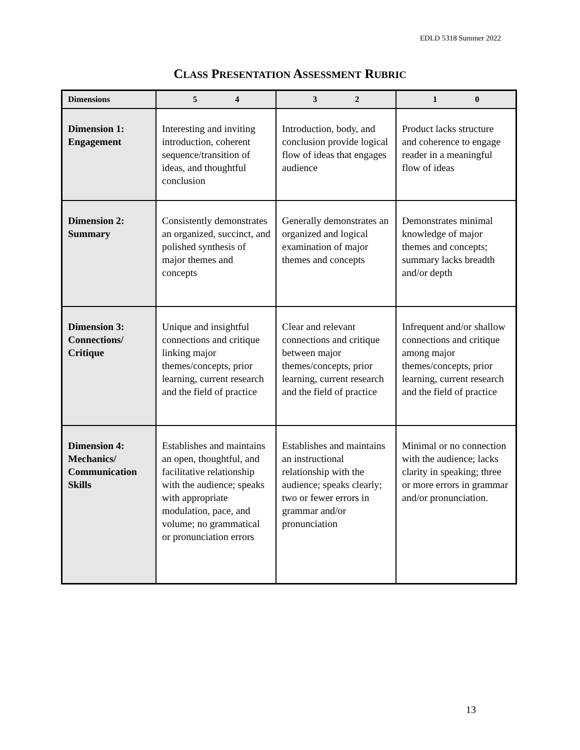EDLD 5318 Summer 2022
CLASS PRESENTATION ASSESSMENT RUBRIC
| Dimensions | 5 4 | 3 2 | 1 0 |
| --- | --- | --- | --- |
| Dimension 1: Engagement | Interesting and inviting introduction, coherent sequence/transition of ideas, and thoughtful conclusion | Introduction, body, and conclusion provide logical flow of ideas that engages audience | Product lacks structure and coherence to engage reader in a meaningful flow of ideas |
| Dimension 2: Summary | Consistently demonstrates an organized, succinct, and polished synthesis of major themes and concepts | Generally demonstrates an organized and logical examination of major themes and concepts | Demonstrates minimal knowledge of major themes and concepts; summary lacks breadth and/or depth |
| Dimension 3: Connections/ Critique | Unique and insightful connections and critique linking major themes/concepts, prior learning, current research and the field of practice | Clear and relevant connections and critique between major themes/concepts, prior learning, current research and the field of practice | Infrequent and/or shallow connections and critique among major themes/concepts, prior learning, current research and the field of practice |
| Dimension 4: Mechanics/ Communication Skills | Establishes and maintains an open, thoughtful, and facilitative relationship with the audience; speaks with appropriate modulation, pace, and volume; no grammatical or pronunciation errors | Establishes and maintains an instructional relationship with the audience; speaks clearly; two or fewer errors in grammar and/or pronunciation | Minimal or no connection with the audience; lacks clarity in speaking; three or more errors in grammar and/or pronunciation. |
13